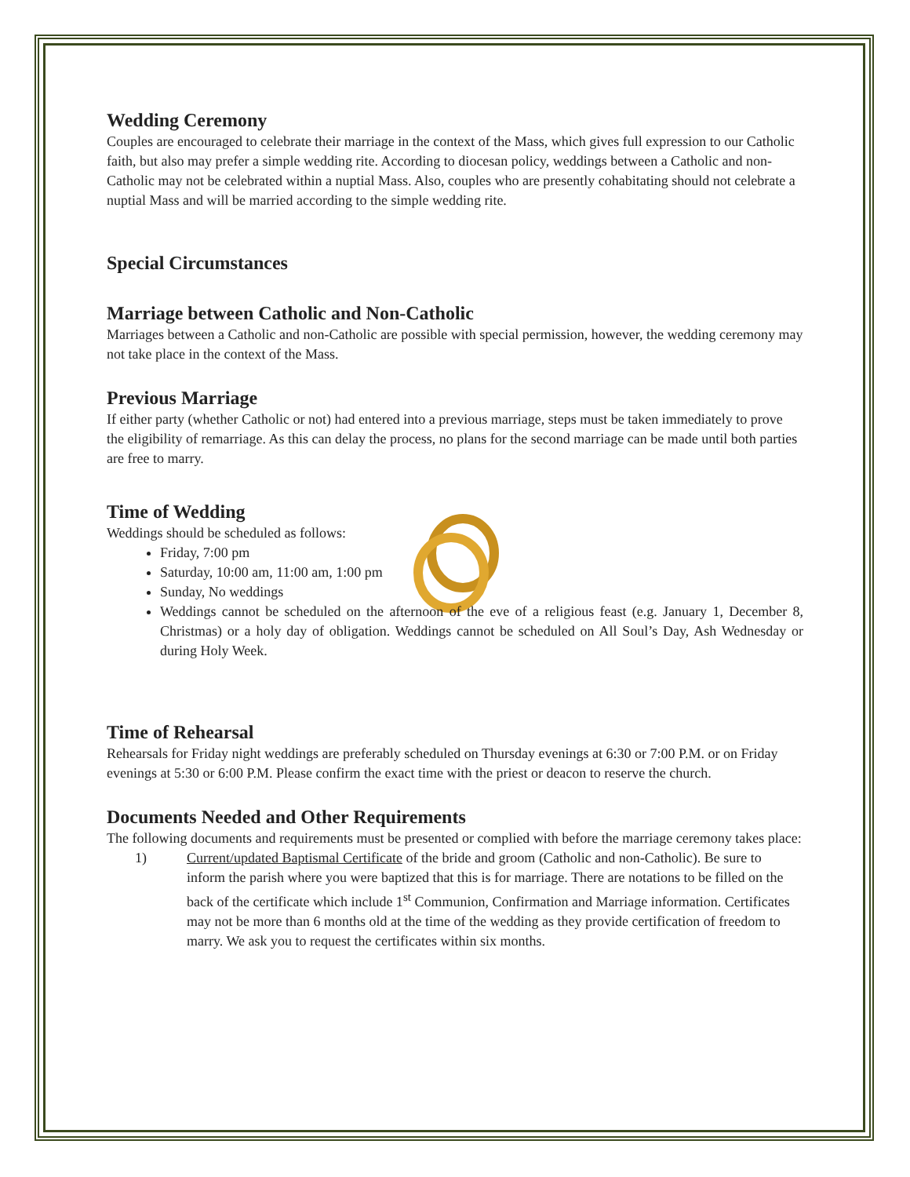Wedding Ceremony
Couples are encouraged to celebrate their marriage in the context of the Mass, which gives full expression to our Catholic faith, but also may prefer a simple wedding rite. According to diocesan policy, weddings between a Catholic and non-Catholic may not be celebrated within a nuptial Mass. Also, couples who are presently cohabitating should not celebrate a nuptial Mass and will be married according to the simple wedding rite.
Special Circumstances
Marriage between Catholic and Non-Catholic
Marriages between a Catholic and non-Catholic are possible with special permission, however, the wedding ceremony may not take place in the context of the Mass.
Previous Marriage
If either party (whether Catholic or not) had entered into a previous marriage, steps must be taken immediately to prove the eligibility of remarriage. As this can delay the process, no plans for the second marriage can be made until both parties are free to marry.
Time of Wedding
Weddings should be scheduled as follows:
Friday, 7:00 pm
Saturday, 10:00 am, 11:00 am, 1:00 pm
Sunday, No weddings
Weddings cannot be scheduled on the afternoon of the eve of a religious feast (e.g. January 1, December 8, Christmas) or a holy day of obligation. Weddings cannot be scheduled on All Soul’s Day, Ash Wednesday or during Holy Week.
Time of Rehearsal
Rehearsals for Friday night weddings are preferably scheduled on Thursday evenings at 6:30 or 7:00 P.M. or on Friday evenings at 5:30 or 6:00 P.M. Please confirm the exact time with the priest or deacon to reserve the church.
Documents Needed and Other Requirements
The following documents and requirements must be presented or complied with before the marriage ceremony takes place:
1) Current/updated Baptismal Certificate of the bride and groom (Catholic and non-Catholic). Be sure to inform the parish where you were baptized that this is for marriage. There are notations to be filled on the back of the certificate which include 1<sup>st</sup> Communion, Confirmation and Marriage information. Certificates may not be more than 6 months old at the time of the wedding as they provide certification of freedom to marry. We ask you to request the certificates within six months.